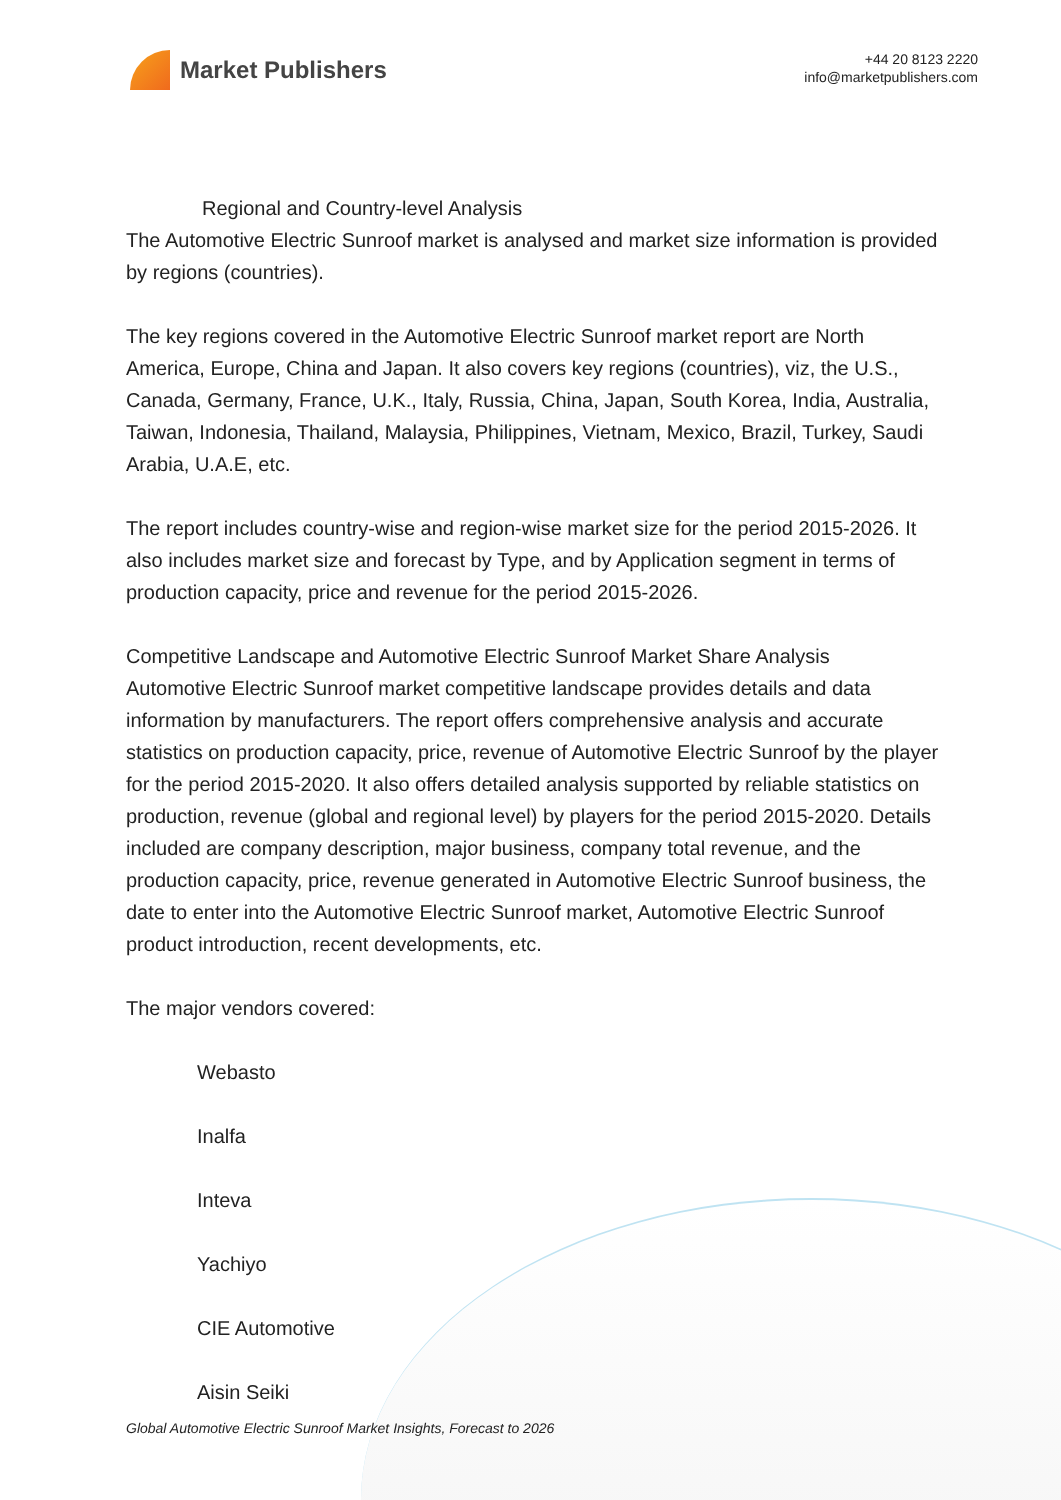Market Publishers
+44 20 8123 2220
info@marketpublishers.com
Regional and Country-level Analysis
The Automotive Electric Sunroof market is analysed and market size information is provided by regions (countries).
The key regions covered in the Automotive Electric Sunroof market report are North America, Europe, China and Japan. It also covers key regions (countries), viz, the U.S., Canada, Germany, France, U.K., Italy, Russia, China, Japan, South Korea, India, Australia, Taiwan, Indonesia, Thailand, Malaysia, Philippines, Vietnam, Mexico, Brazil, Turkey, Saudi Arabia, U.A.E, etc.
The report includes country-wise and region-wise market size for the period 2015-2026. It also includes market size and forecast by Type, and by Application segment in terms of production capacity, price and revenue for the period 2015-2026.
Competitive Landscape and Automotive Electric Sunroof Market Share Analysis
Automotive Electric Sunroof market competitive landscape provides details and data information by manufacturers. The report offers comprehensive analysis and accurate statistics on production capacity, price, revenue of Automotive Electric Sunroof by the player for the period 2015-2020. It also offers detailed analysis supported by reliable statistics on production, revenue (global and regional level) by players for the period 2015-2020. Details included are company description, major business, company total revenue, and the production capacity, price, revenue generated in Automotive Electric Sunroof business, the date to enter into the Automotive Electric Sunroof market, Automotive Electric Sunroof product introduction, recent developments, etc.
The major vendors covered:
Webasto
Inalfa
Inteva
Yachiyo
CIE Automotive
Aisin Seiki
Global Automotive Electric Sunroof Market Insights, Forecast to 2026